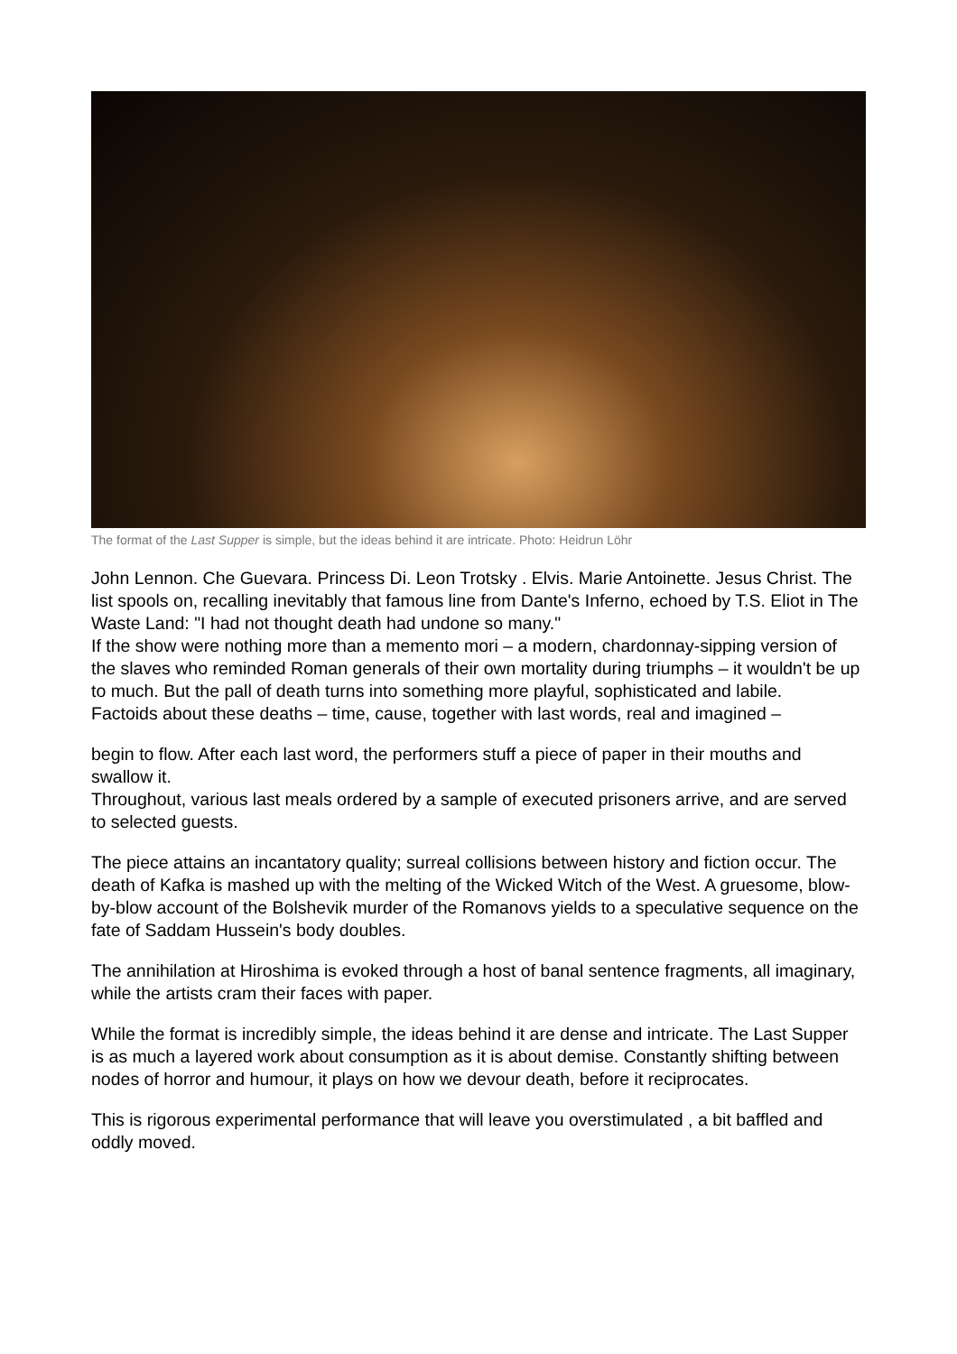The format of the Last Supper is simple, but the ideas behind it are intricate. Photo: Heidrun Löhr
John Lennon. Che Guevara. Princess Di. Leon Trotsky . Elvis. Marie Antoinette. Jesus Christ. The list spools on, recalling inevitably that famous line from Dante's Inferno, echoed by T.S. Eliot in The Waste Land: "I had not thought death had undone so many."
If the show were nothing more than a memento mori – a modern, chardonnay-sipping version of the slaves who reminded Roman generals of their own mortality during triumphs – it wouldn't be up to much. But the pall of death turns into something more playful, sophisticated and labile.
Factoids about these deaths – time, cause, together with last words, real and imagined –
begin to flow. After each last word, the performers stuff a piece of paper in their mouths and swallow it.
Throughout, various last meals ordered by a sample of executed prisoners arrive, and are served to selected guests.
The piece attains an incantatory quality; surreal collisions between history and fiction occur. The death of Kafka is mashed up with the melting of the Wicked Witch of the West. A gruesome, blow-by-blow account of the Bolshevik murder of the Romanovs yields to a speculative sequence on the fate of Saddam Hussein's body doubles.
The annihilation at Hiroshima is evoked through a host of banal sentence fragments, all imaginary, while the artists cram their faces with paper.
While the format is incredibly simple, the ideas behind it are dense and intricate. The Last Supper is as much a layered work about consumption as it is about demise. Constantly shifting between nodes of horror and humour, it plays on how we devour death, before it reciprocates.
This is rigorous experimental performance that will leave you overstimulated , a bit baffled and oddly moved.